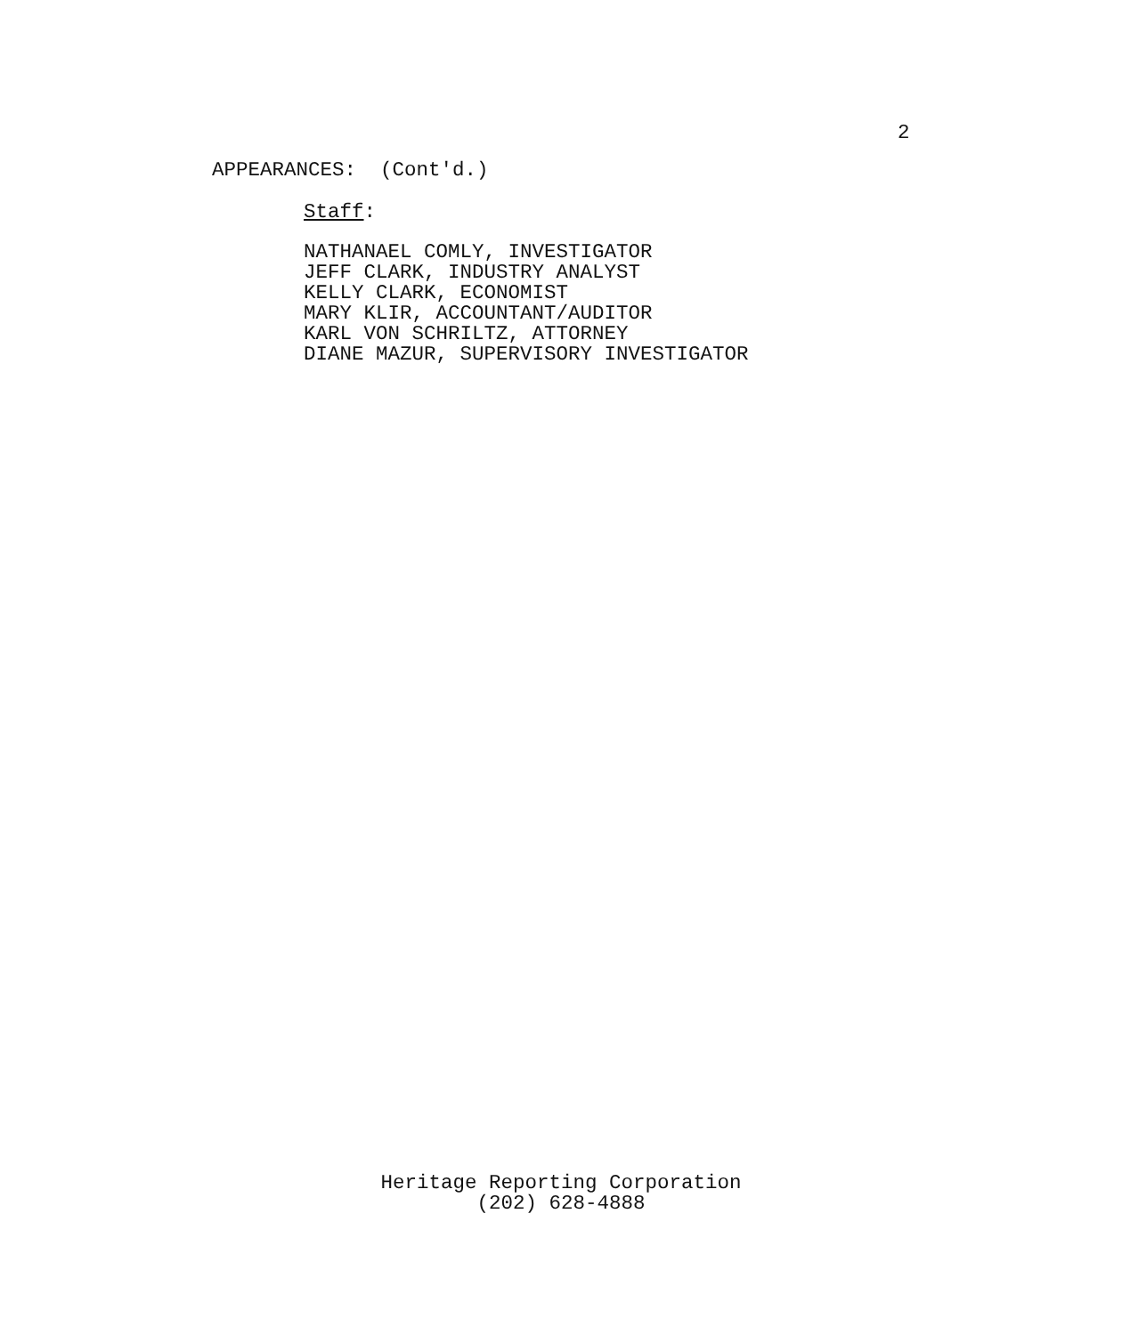2
APPEARANCES: (Cont'd.)
Staff:
NATHANAEL COMLY, INVESTIGATOR
JEFF CLARK, INDUSTRY ANALYST
KELLY CLARK, ECONOMIST
MARY KLIR, ACCOUNTANT/AUDITOR
KARL VON SCHRILTZ, ATTORNEY
DIANE MAZUR, SUPERVISORY INVESTIGATOR
Heritage Reporting Corporation
(202) 628-4888